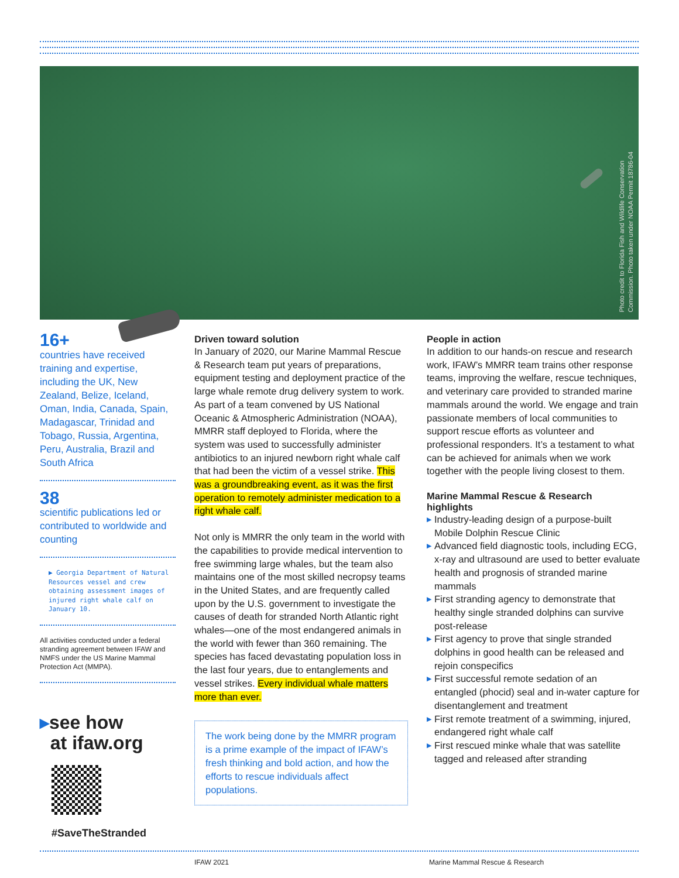Photo credit to Florida Fish and Wildlife Conservation
Commission. Photo taken under NOAA Permit 18786-04
16+
countries have received training and expertise, including the UK, New Zealand, Belize, Iceland, Oman, India, Canada, Spain, Madagascar, Trinidad and Tobago, Russia, Argentina, Peru, Australia, Brazil and South Africa
38
scientific publications led or contributed to worldwide and counting
▶ Georgia Department of Natural Resources vessel and crew obtaining assessment images of injured right whale calf on January 10.
All activities conducted under a federal stranding agreement between IFAW and NMFS under the US Marine Mammal Protection Act (MMPA).
▸see how
at ifaw.org
#SaveTheStranded
Driven toward solution
In January of 2020, our Marine Mammal Rescue & Research team put years of preparations, equipment testing and deployment practice of the large whale remote drug delivery system to work. As part of a team convened by US National Oceanic & Atmospheric Administration (NOAA), MMRR staff deployed to Florida, where the system was used to successfully administer antibiotics to an injured newborn right whale calf that had been the victim of a vessel strike. This was a groundbreaking event, as it was the first operation to remotely administer medication to a right whale calf.
Not only is MMRR the only team in the world with the capabilities to provide medical intervention to free swimming large whales, but the team also maintains one of the most skilled necropsy teams in the United States, and are frequently called upon by the U.S. government to investigate the causes of death for stranded North Atlantic right whales—one of the most endangered animals in the world with fewer than 360 remaining. The species has faced devastating population loss in the last four years, due to entanglements and vessel strikes. Every individual whale matters more than ever.
The work being done by the MMRR program is a prime example of the impact of IFAW’s fresh thinking and bold action, and how the efforts to rescue individuals affect populations.
People in action
In addition to our hands-on rescue and research work, IFAW’s MMRR team trains other response teams, improving the welfare, rescue techniques, and veterinary care provided to stranded marine mammals around the world. We engage and train passionate members of local communities to support rescue efforts as volunteer and professional responders. It’s a testament to what can be achieved for animals when we work together with the people living closest to them.
Marine Mammal Rescue & Research highlights
▶ Industry-leading design of a purpose-built Mobile Dolphin Rescue Clinic
▶ Advanced field diagnostic tools, including ECG, x-ray and ultrasound are used to better evaluate health and prognosis of stranded marine mammals
▶ First stranding agency to demonstrate that healthy single stranded dolphins can survive post-release
▶ First agency to prove that single stranded dolphins in good health can be released and rejoin conspecifics
▶ First successful remote sedation of an entangled (phocid) seal and in-water capture for disentanglement and treatment
▶ First remote treatment of a swimming, injured, endangered right whale calf
▶ First rescued minke whale that was satellite tagged and released after stranding
IFAW 2021
Marine Mammal Rescue & Research